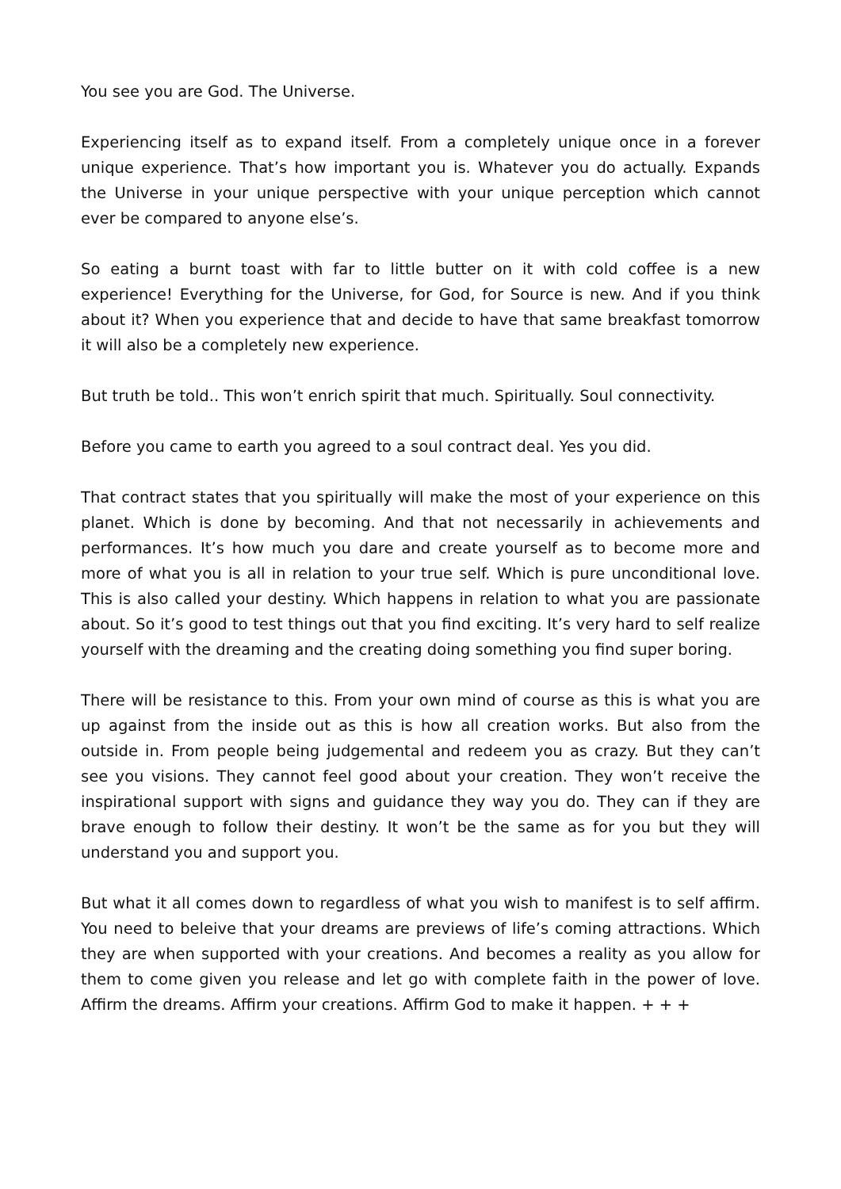You see you are God. The Universe.
Experiencing itself as to expand itself. From a completely unique once in a forever unique experience. That’s how important you is. Whatever you do actually. Expands the Universe in your unique perspective with your unique perception which cannot ever be compared to anyone else’s.
So eating a burnt toast with far to little butter on it with cold coffee is a new experience! Everything for the Universe, for God, for Source is new. And if you think about it? When you experience that and decide to have that same breakfast tomorrow it will also be a completely new experience.
But truth be told.. This won’t enrich spirit that much. Spiritually. Soul connectivity.
Before you came to earth you agreed to a soul contract deal. Yes you did.
That contract states that you spiritually will make the most of your experience on this planet. Which is done by becoming. And that not necessarily in achievements and performances. It’s how much you dare and create yourself as to become more and more of what you is all in relation to your true self. Which is pure unconditional love. This is also called your destiny. Which happens in relation to what you are passionate about. So it’s good to test things out that you find exciting. It’s very hard to self realize yourself with the dreaming and the creating doing something you find super boring.
There will be resistance to this. From your own mind of course as this is what you are up against from the inside out as this is how all creation works. But also from the outside in. From people being judgemental and redeem you as crazy. But they can’t see you visions. They cannot feel good about your creation. They won’t receive the inspirational support with signs and guidance they way you do. They can if they are brave enough to follow their destiny. It won’t be the same as for you but they will understand you and support you.
But what it all comes down to regardless of what you wish to manifest is to self affirm. You need to beleive that your dreams are previews of life’s coming attractions. Which they are when supported with your creations. And becomes a reality as you allow for them to come given you release and let go with complete faith in the power of love. Affirm the dreams. Affirm your creations. Affirm God to make it happen. + + +